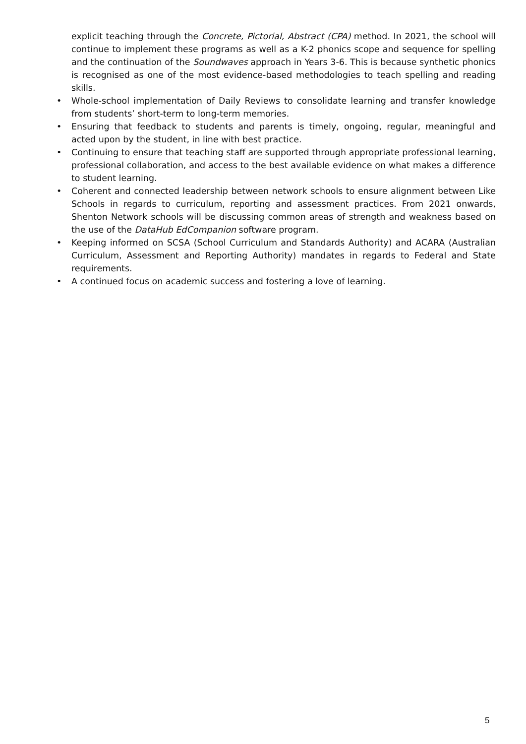explicit teaching through the Concrete, Pictorial, Abstract (CPA) method. In 2021, the school will continue to implement these programs as well as a K-2 phonics scope and sequence for spelling and the continuation of the Soundwaves approach in Years 3-6. This is because synthetic phonics is recognised as one of the most evidence-based methodologies to teach spelling and reading skills.
• Whole-school implementation of Daily Reviews to consolidate learning and transfer knowledge from students’ short-term to long-term memories.
• Ensuring that feedback to students and parents is timely, ongoing, regular, meaningful and acted upon by the student, in line with best practice.
• Continuing to ensure that teaching staff are supported through appropriate professional learning, professional collaboration, and access to the best available evidence on what makes a difference to student learning.
• Coherent and connected leadership between network schools to ensure alignment between Like Schools in regards to curriculum, reporting and assessment practices. From 2021 onwards, Shenton Network schools will be discussing common areas of strength and weakness based on the use of the DataHub EdCompanion software program.
• Keeping informed on SCSA (School Curriculum and Standards Authority) and ACARA (Australian Curriculum, Assessment and Reporting Authority) mandates in regards to Federal and State requirements.
• A continued focus on academic success and fostering a love of learning.
5